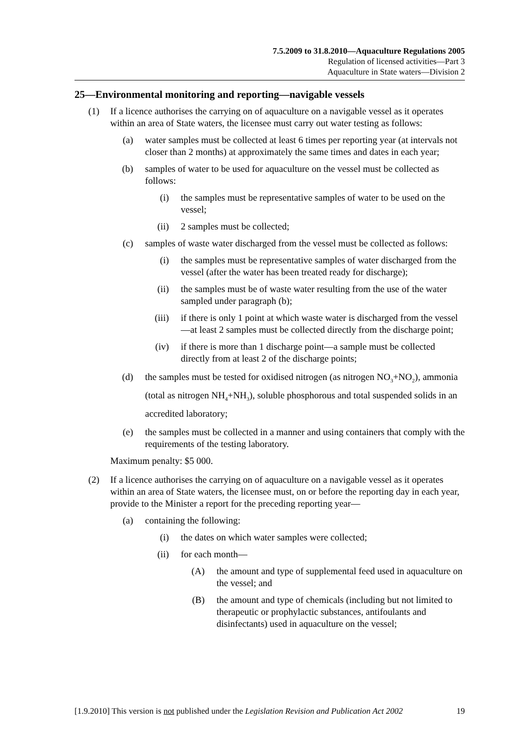7.5.2009 to 31.8.2010—Aquaculture Regulations 2005
Regulation of licensed activities—Part 3
Aquaculture in State waters—Division 2
25—Environmental monitoring and reporting—navigable vessels
(1) If a licence authorises the carrying on of aquaculture on a navigable vessel as it operates within an area of State waters, the licensee must carry out water testing as follows:
(a) water samples must be collected at least 6 times per reporting year (at intervals not closer than 2 months) at approximately the same times and dates in each year;
(b) samples of water to be used for aquaculture on the vessel must be collected as follows:
(i) the samples must be representative samples of water to be used on the vessel;
(ii) 2 samples must be collected;
(c) samples of waste water discharged from the vessel must be collected as follows:
(i) the samples must be representative samples of water discharged from the vessel (after the water has been treated ready for discharge);
(ii) the samples must be of waste water resulting from the use of the water sampled under paragraph (b);
(iii) if there is only 1 point at which waste water is discharged from the vessel—at least 2 samples must be collected directly from the discharge point;
(iv) if there is more than 1 discharge point—a sample must be collected directly from at least 2 of the discharge points;
(d) the samples must be tested for oxidised nitrogen (as nitrogen NO<sub>3</sub>+NO<sub>2</sub>), ammonia (total as nitrogen NH<sub>4</sub>+NH<sub>3</sub>), soluble phosphorous and total suspended solids in an accredited laboratory;
(e) the samples must be collected in a manner and using containers that comply with the requirements of the testing laboratory.
Maximum penalty: $5 000.
(2) If a licence authorises the carrying on of aquaculture on a navigable vessel as it operates within an area of State waters, the licensee must, on or before the reporting day in each year, provide to the Minister a report for the preceding reporting year—
(a) containing the following:
(i) the dates on which water samples were collected;
(ii) for each month—
(A) the amount and type of supplemental feed used in aquaculture on the vessel; and
(B) the amount and type of chemicals (including but not limited to therapeutic or prophylactic substances, antifoulants and disinfectants) used in aquaculture on the vessel;
[1.9.2010] This version is not published under the Legislation Revision and Publication Act 2002 19